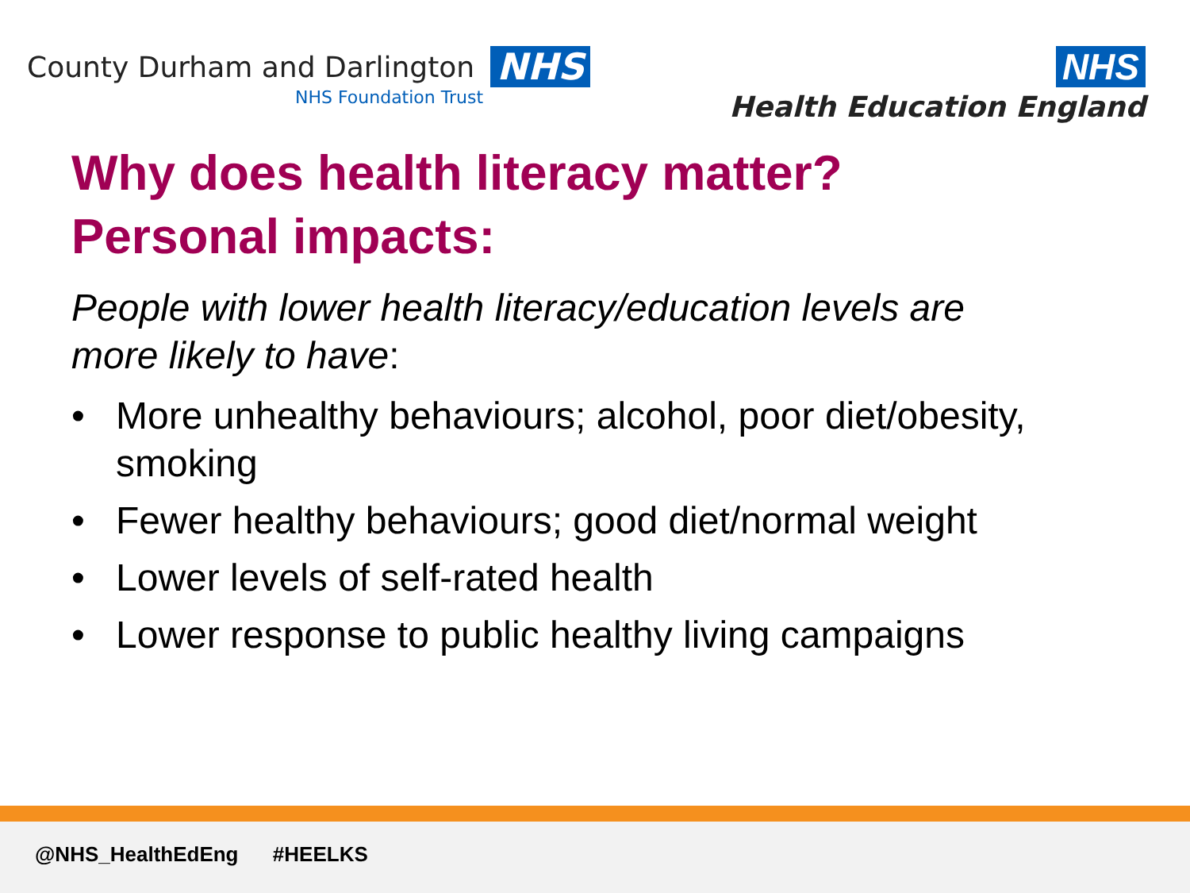County Durham and Darlington NHS
NHS Foundation Trust
NHS
Health Education England
Why does health literacy matter?
Personal impacts:
People with lower health literacy/education levels are more likely to have:
• More unhealthy behaviours; alcohol, poor diet/obesity, smoking
• Fewer healthy behaviours; good diet/normal weight
• Lower levels of self-rated health
• Lower response to public healthy living campaigns
@NHS_HealthEdEng #HEELKS